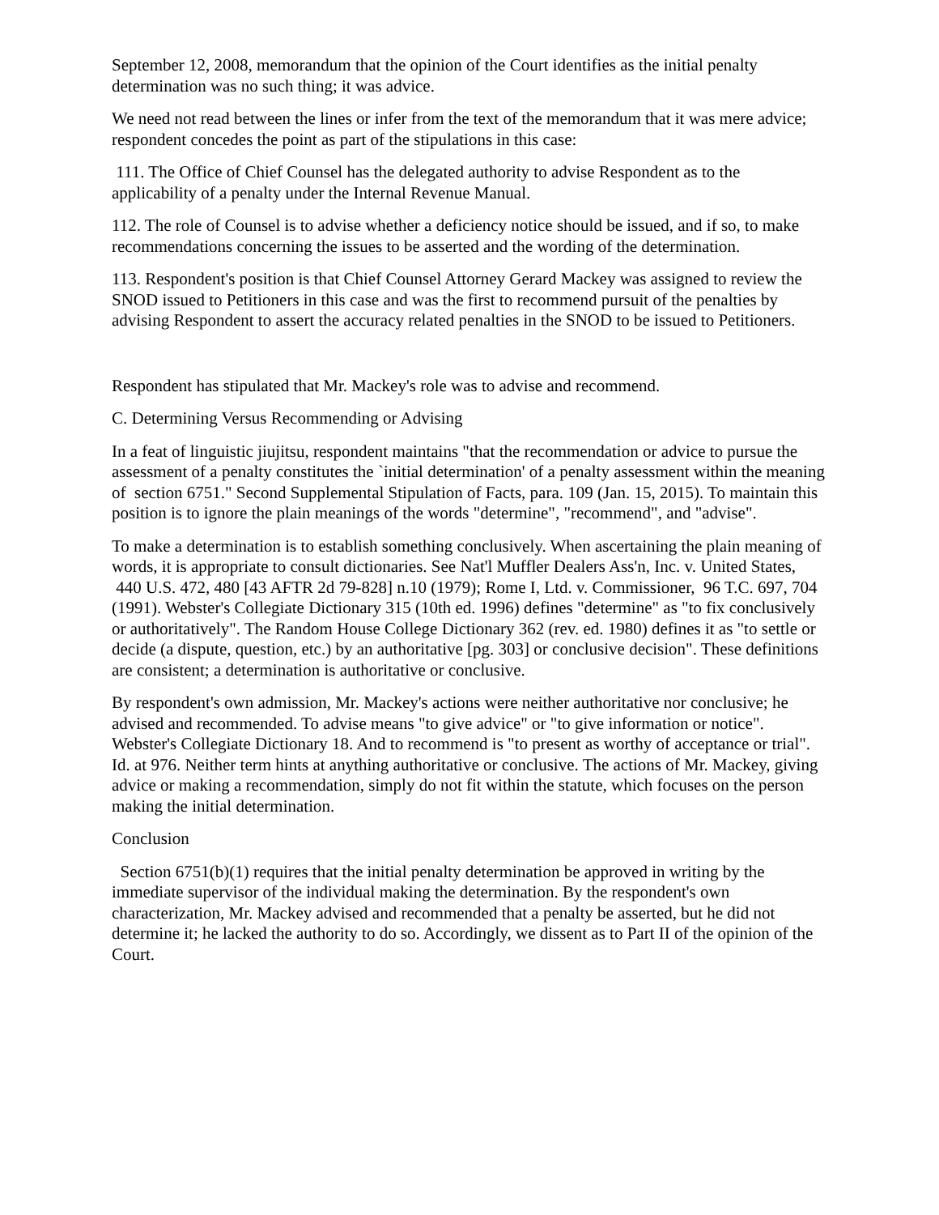September 12, 2008, memorandum that the opinion of the Court identifies as the initial penalty determination was no such thing; it was advice.
We need not read between the lines or infer from the text of the memorandum that it was mere advice; respondent concedes the point as part of the stipulations in this case:
111. The Office of Chief Counsel has the delegated authority to advise Respondent as to the applicability of a penalty under the Internal Revenue Manual.
112. The role of Counsel is to advise whether a deficiency notice should be issued, and if so, to make recommendations concerning the issues to be asserted and the wording of the determination.
113. Respondent's position is that Chief Counsel Attorney Gerard Mackey was assigned to review the SNOD issued to Petitioners in this case and was the first to recommend pursuit of the penalties by advising Respondent to assert the accuracy related penalties in the SNOD to be issued to Petitioners.
Respondent has stipulated that Mr. Mackey's role was to advise and recommend.
C. Determining Versus Recommending or Advising
In a feat of linguistic jiujitsu, respondent maintains "that the recommendation or advice to pursue the assessment of a penalty constitutes the `initial determination' of a penalty assessment within the meaning of section 6751." Second Supplemental Stipulation of Facts, para. 109 (Jan. 15, 2015). To maintain this position is to ignore the plain meanings of the words "determine", "recommend", and "advise".
To make a determination is to establish something conclusively. When ascertaining the plain meaning of words, it is appropriate to consult dictionaries. See Nat'l Muffler Dealers Ass'n, Inc. v. United States, 440 U.S. 472, 480 [43 AFTR 2d 79-828] n.10 (1979); Rome I, Ltd. v. Commissioner, 96 T.C. 697, 704 (1991). Webster's Collegiate Dictionary 315 (10th ed. 1996) defines "determine" as "to fix conclusively or authoritatively". The Random House College Dictionary 362 (rev. ed. 1980) defines it as "to settle or decide (a dispute, question, etc.) by an authoritative [pg. 303] or conclusive decision". These definitions are consistent; a determination is authoritative or conclusive.
By respondent's own admission, Mr. Mackey's actions were neither authoritative nor conclusive; he advised and recommended. To advise means "to give advice" or "to give information or notice". Webster's Collegiate Dictionary 18. And to recommend is "to present as worthy of acceptance or trial". Id. at 976. Neither term hints at anything authoritative or conclusive. The actions of Mr. Mackey, giving advice or making a recommendation, simply do not fit within the statute, which focuses on the person making the initial determination.
Conclusion
Section 6751(b)(1) requires that the initial penalty determination be approved in writing by the immediate supervisor of the individual making the determination. By the respondent's own characterization, Mr. Mackey advised and recommended that a penalty be asserted, but he did not determine it; he lacked the authority to do so. Accordingly, we dissent as to Part II of the opinion of the Court.